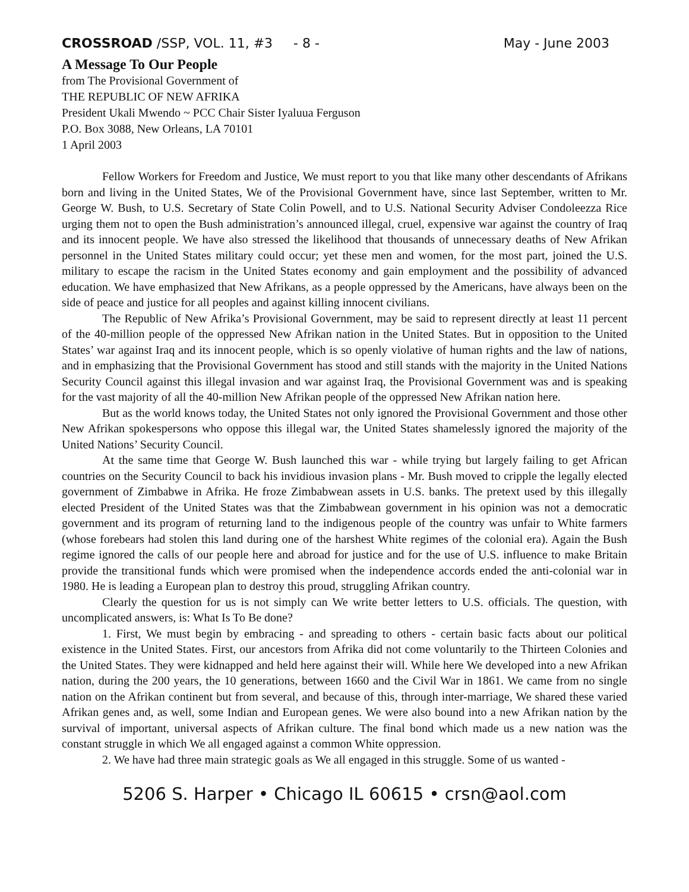CROSSROAD /SSP, VOL. 11, #3 - 8 - May - June 2003
A Message To Our People
from The Provisional Government of
THE REPUBLIC OF NEW AFRIKA
President Ukali Mwendo ~ PCC Chair Sister Iyaluua Ferguson
P.O. Box 3088, New Orleans, LA 70101
1 April 2003
Fellow Workers for Freedom and Justice, We must report to you that like many other descendants of Afrikans born and living in the United States, We of the Provisional Government have, since last September, written to Mr. George W. Bush, to U.S. Secretary of State Colin Powell, and to U.S. National Security Adviser Condoleezza Rice urging them not to open the Bush administration’s announced illegal, cruel, expensive war against the country of Iraq and its innocent people. We have also stressed the likelihood that thousands of unnecessary deaths of New Afrikan personnel in the United States military could occur; yet these men and women, for the most part, joined the U.S. military to escape the racism in the United States economy and gain employment and the possibility of advanced education. We have emphasized that New Afrikans, as a people oppressed by the Americans, have always been on the side of peace and justice for all peoples and against killing innocent civilians.
The Republic of New Afrika’s Provisional Government, may be said to represent directly at least 11 percent of the 40-million people of the oppressed New Afrikan nation in the United States. But in opposition to the United States’ war against Iraq and its innocent people, which is so openly violative of human rights and the law of nations, and in emphasizing that the Provisional Government has stood and still stands with the majority in the United Nations Security Council against this illegal invasion and war against Iraq, the Provisional Government was and is speaking for the vast majority of all the 40-million New Afrikan people of the oppressed New Afrikan nation here.
But as the world knows today, the United States not only ignored the Provisional Government and those other New Afrikan spokespersons who oppose this illegal war, the United States shamelessly ignored the majority of the United Nations’ Security Council.
At the same time that George W. Bush launched this war - while trying but largely failing to get African countries on the Security Council to back his invidious invasion plans - Mr. Bush moved to cripple the legally elected government of Zimbabwe in Afrika. He froze Zimbabwean assets in U.S. banks. The pretext used by this illegally elected President of the United States was that the Zimbabwean government in his opinion was not a democratic government and its program of returning land to the indigenous people of the country was unfair to White farmers (whose forebears had stolen this land during one of the harshest White regimes of the colonial era). Again the Bush regime ignored the calls of our people here and abroad for justice and for the use of U.S. influence to make Britain provide the transitional funds which were promised when the independence accords ended the anti-colonial war in 1980. He is leading a European plan to destroy this proud, struggling Afrikan country.
Clearly the question for us is not simply can We write better letters to U.S. officials. The question, with uncomplicated answers, is: What Is To Be done?
1. First, We must begin by embracing - and spreading to others - certain basic facts about our political existence in the United States. First, our ancestors from Afrika did not come voluntarily to the Thirteen Colonies and the United States. They were kidnapped and held here against their will. While here We developed into a new Afrikan nation, during the 200 years, the 10 generations, between 1660 and the Civil War in 1861. We came from no single nation on the Afrikan continent but from several, and because of this, through inter-marriage, We shared these varied Afrikan genes and, as well, some Indian and European genes. We were also bound into a new Afrikan nation by the survival of important, universal aspects of Afrikan culture. The final bond which made us a new nation was the constant struggle in which We all engaged against a common White oppression.
2. We have had three main strategic goals as We all engaged in this struggle. Some of us wanted -
5206 S. Harper • Chicago IL 60615 • crsn@aol.com